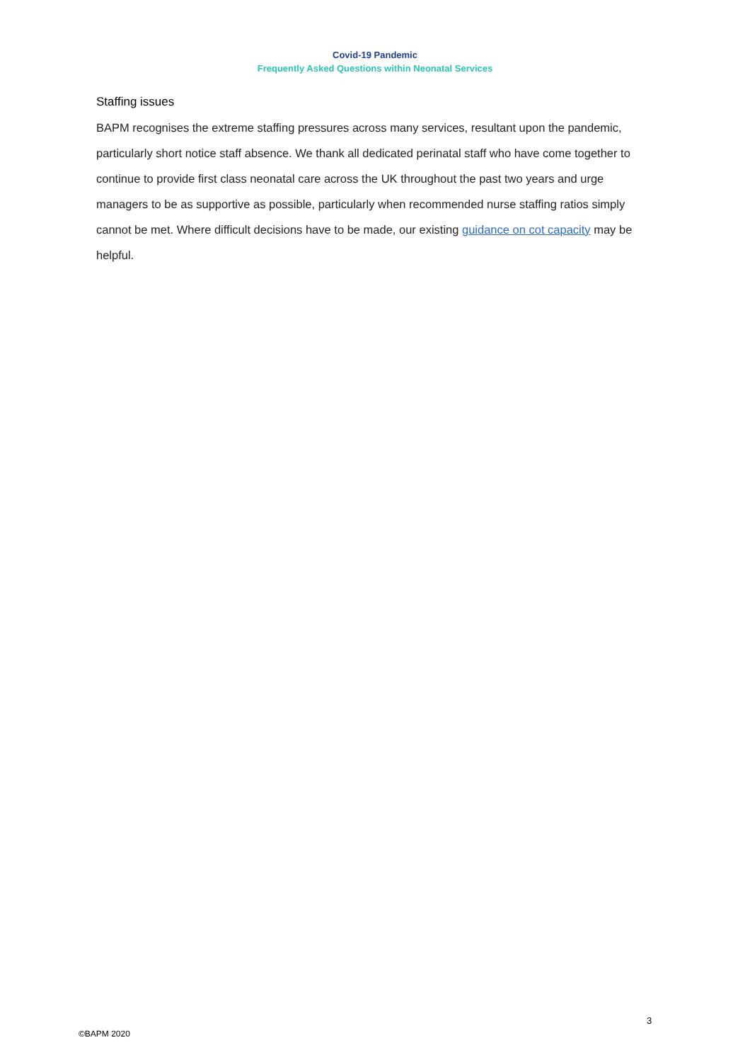Covid-19 Pandemic
Frequently Asked Questions within Neonatal Services
Staffing issues
BAPM recognises the extreme staffing pressures across many services, resultant upon the pandemic, particularly short notice staff absence. We thank all dedicated perinatal staff who have come together to continue to provide first class neonatal care across the UK throughout the past two years and urge managers to be as supportive as possible, particularly when recommended nurse staffing ratios simply cannot be met. Where difficult decisions have to be made, our existing guidance on cot capacity may be helpful.
3
©BAPM 2020